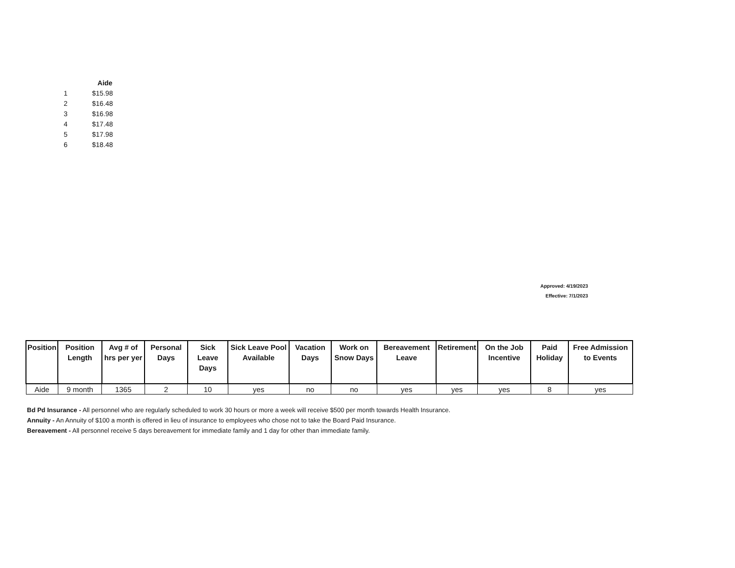| | Aide |
| --- | --- |
| 1 | $15.98 |
| 2 | $16.48 |
| 3 | $16.98 |
| 4 | $17.48 |
| 5 | $17.98 |
| 6 | $18.48 |
Approved: 4/19/2023
Effective: 7/1/2023
| Position | Position Length | Avg # of hrs per yer | Personal Days | Sick Leave Days | Sick Leave Pool Available | Vacation Days | Work on Snow Days | Bereavement Leave | Retirement | On the Job Incentive | Paid Holiday | Free Admission to Events |
| --- | --- | --- | --- | --- | --- | --- | --- | --- | --- | --- | --- | --- |
| Aide | 9 month | 1365 | 2 | 10 | yes | no | no | yes | yes | yes | 8 | yes |
Bd Pd Insurance - All personnel who are regularly scheduled to work 30 hours or more a week will receive $500 per month towards Health Insurance.
Annuity - An Annuity of $100 a month is offered in lieu of insurance to employees who chose not to take the Board Paid Insurance.
Bereavement - All personnel receive 5 days bereavement for immediate family and 1 day for other than immediate family.